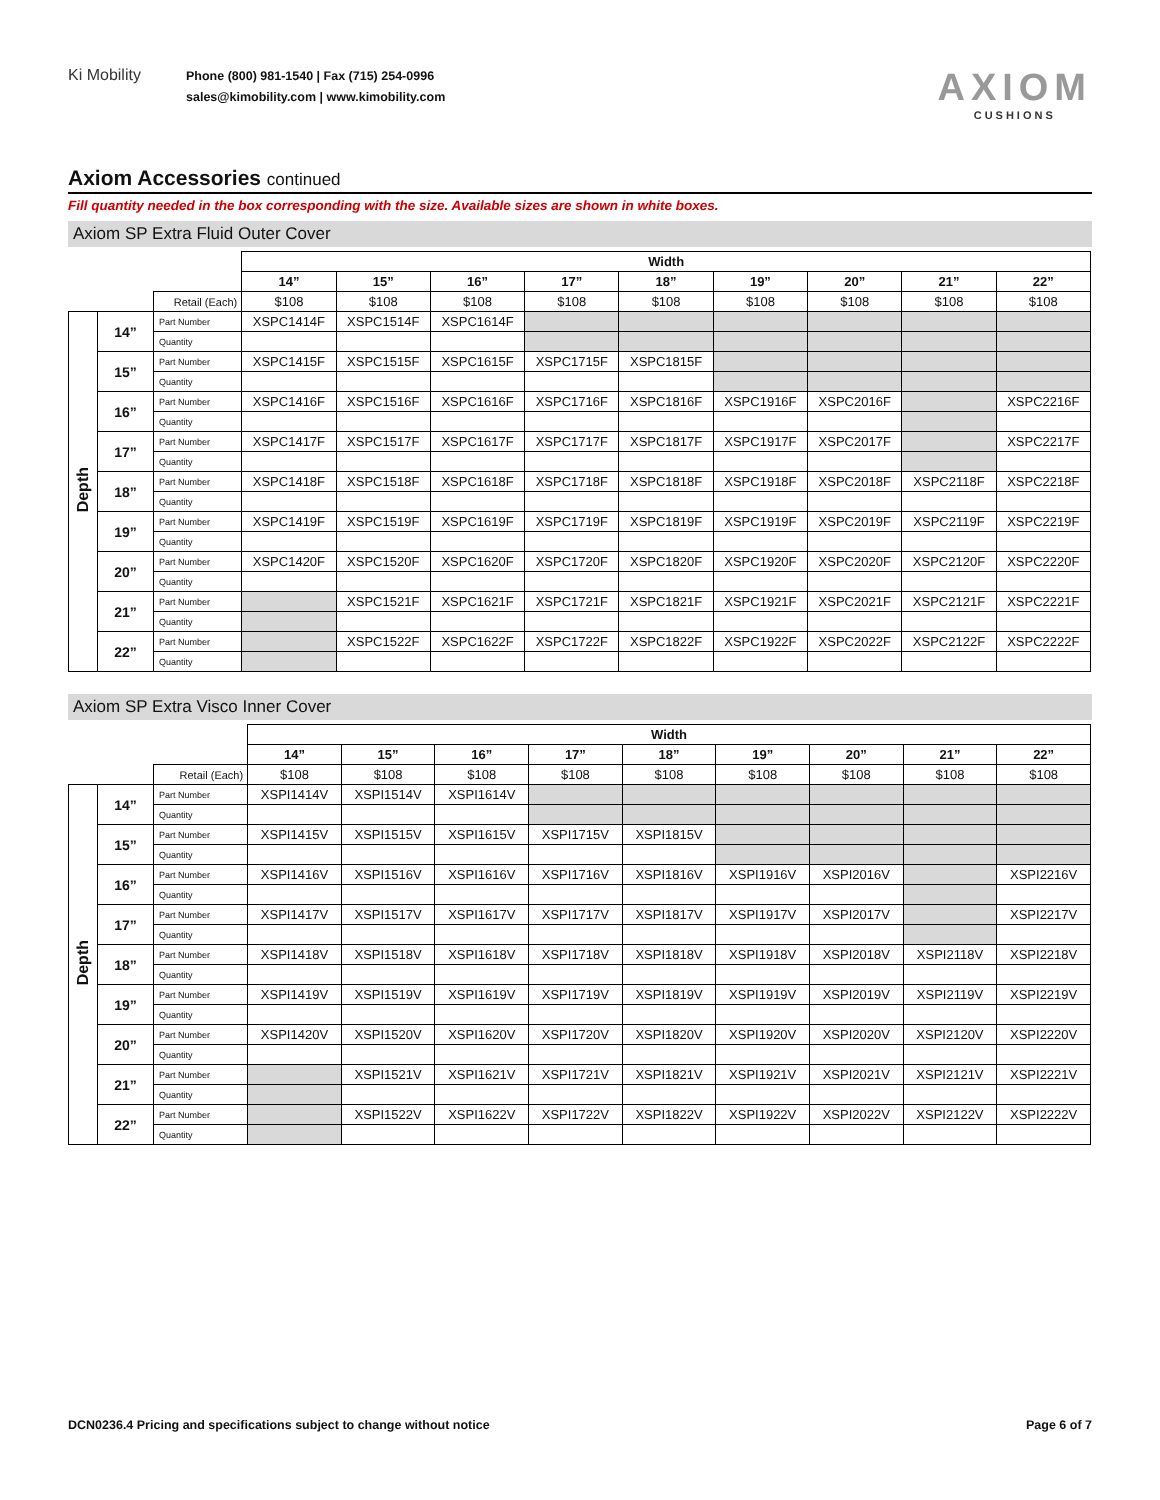Ki Mobility
Phone (800) 981-1540 | Fax (715) 254-0996
sales@kimobility.com | www.kimobility.com
AXIOM
CUSHIONS
Axiom Accessories continued
Fill quantity needed in the box corresponding with the size. Available sizes are shown in white boxes.
Axiom SP Extra Fluid Outer Cover
| | | | Width | | | | | | | | |
| | | | 14” | 15” | 16” | 17” | 18” | 19” | 20” | 21” | 22” |
| | | Retail (Each) | $108 | $108 | $108 | $108 | $108 | $108 | $108 | $108 | $108 |
| Depth | 14” | Part Number | XSPC1414F | XSPC1514F | XSPC1614F | | | | | | |
| | | Quantity | | | | | | | | | |
| | 15” | Part Number | XSPC1415F | XSPC1515F | XSPC1615F | XSPC1715F | XSPC1815F | | | | |
| | | Quantity | | | | | | | | | |
| | 16” | Part Number | XSPC1416F | XSPC1516F | XSPC1616F | XSPC1716F | XSPC1816F | XSPC1916F | XSPC2016F | | XSPC2216F |
| | | Quantity | | | | | | | | | |
| | 17” | Part Number | XSPC1417F | XSPC1517F | XSPC1617F | XSPC1717F | XSPC1817F | XSPC1917F | XSPC2017F | | XSPC2217F |
| | | Quantity | | | | | | | | | |
| | 18” | Part Number | XSPC1418F | XSPC1518F | XSPC1618F | XSPC1718F | XSPC1818F | XSPC1918F | XSPC2018F | XSPC2118F | XSPC2218F |
| | | Quantity | | | | | | | | | |
| | 19” | Part Number | XSPC1419F | XSPC1519F | XSPC1619F | XSPC1719F | XSPC1819F | XSPC1919F | XSPC2019F | XSPC2119F | XSPC2219F |
| | | Quantity | | | | | | | | | |
| | 20” | Part Number | XSPC1420F | XSPC1520F | XSPC1620F | XSPC1720F | XSPC1820F | XSPC1920F | XSPC2020F | XSPC2120F | XSPC2220F |
| | | Quantity | | | | | | | | | |
| | 21” | Part Number | | XSPC1521F | XSPC1621F | XSPC1721F | XSPC1821F | XSPC1921F | XSPC2021F | XSPC2121F | XSPC2221F |
| | | Quantity | | | | | | | | | |
| | 22” | Part Number | | XSPC1522F | XSPC1622F | XSPC1722F | XSPC1822F | XSPC1922F | XSPC2022F | XSPC2122F | XSPC2222F |
| | | Quantity | | | | | | | | | |
Axiom SP Extra Visco Inner Cover
| | | | Width | | | | | | | | |
| | | | 14” | 15” | 16” | 17” | 18” | 19” | 20” | 21” | 22” |
| | | Retail (Each) | $108 | $108 | $108 | $108 | $108 | $108 | $108 | $108 | $108 |
| Depth | 14” | Part Number | XSPI1414V | XSPI1514V | XSPI1614V | | | | | | |
| | | Quantity | | | | | | | | | |
| | 15” | Part Number | XSPI1415V | XSPI1515V | XSPI1615V | XSPI1715V | XSPI1815V | | | | |
| | | Quantity | | | | | | | | | |
| | 16” | Part Number | XSPI1416V | XSPI1516V | XSPI1616V | XSPI1716V | XSPI1816V | XSPI1916V | XSPI2016V | | XSPI2216V |
| | | Quantity | | | | | | | | | |
| | 17” | Part Number | XSPI1417V | XSPI1517V | XSPI1617V | XSPI1717V | XSPI1817V | XSPI1917V | XSPI2017V | | XSPI2217V |
| | | Quantity | | | | | | | | | |
| | 18” | Part Number | XSPI1418V | XSPI1518V | XSPI1618V | XSPI1718V | XSPI1818V | XSPI1918V | XSPI2018V | XSPI2118V | XSPI2218V |
| | | Quantity | | | | | | | | | |
| | 19” | Part Number | XSPI1419V | XSPI1519V | XSPI1619V | XSPI1719V | XSPI1819V | XSPI1919V | XSPI2019V | XSPI2119V | XSPI2219V |
| | | Quantity | | | | | | | | | |
| | 20” | Part Number | XSPI1420V | XSPI1520V | XSPI1620V | XSPI1720V | XSPI1820V | XSPI1920V | XSPI2020V | XSPI2120V | XSPI2220V |
| | | Quantity | | | | | | | | | |
| | 21” | Part Number | | XSPI1521V | XSPI1621V | XSPI1721V | XSPI1821V | XSPI1921V | XSPI2021V | XSPI2121V | XSPI2221V |
| | | Quantity | | | | | | | | | |
| | 22” | Part Number | | XSPI1522V | XSPI1622V | XSPI1722V | XSPI1822V | XSPI1922V | XSPI2022V | XSPI2122V | XSPI2222V |
| | | Quantity | | | | | | | | | |
DCN0236.4 Pricing and specifications subject to change without notice Page 6 of 7